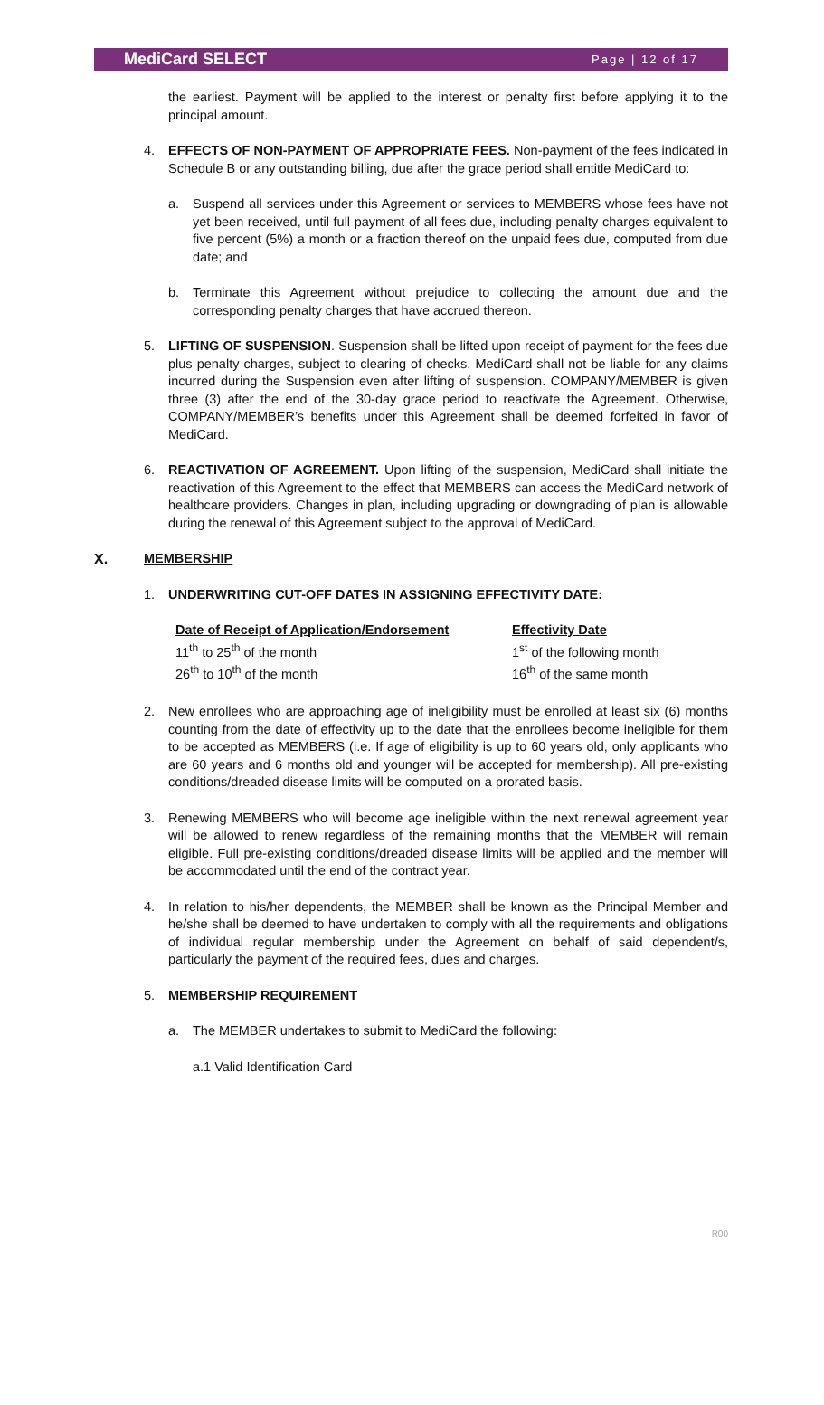MediCard SELECT Page | 12 of 17
the earliest. Payment will be applied to the interest or penalty first before applying it to the principal amount.
4. EFFECTS OF NON-PAYMENT OF APPROPRIATE FEES. Non-payment of the fees indicated in Schedule B or any outstanding billing, due after the grace period shall entitle MediCard to:
a. Suspend all services under this Agreement or services to MEMBERS whose fees have not yet been received, until full payment of all fees due, including penalty charges equivalent to five percent (5%) a month or a fraction thereof on the unpaid fees due, computed from due date; and
b. Terminate this Agreement without prejudice to collecting the amount due and the corresponding penalty charges that have accrued thereon.
5. LIFTING OF SUSPENSION. Suspension shall be lifted upon receipt of payment for the fees due plus penalty charges, subject to clearing of checks. MediCard shall not be liable for any claims incurred during the Suspension even after lifting of suspension. COMPANY/MEMBER is given three (3) after the end of the 30-day grace period to reactivate the Agreement. Otherwise, COMPANY/MEMBER’s benefits under this Agreement shall be deemed forfeited in favor of MediCard.
6. REACTIVATION OF AGREEMENT. Upon lifting of the suspension, MediCard shall initiate the reactivation of this Agreement to the effect that MEMBERS can access the MediCard network of healthcare providers. Changes in plan, including upgrading or downgrading of plan is allowable during the renewal of this Agreement subject to the approval of MediCard.
X. MEMBERSHIP
1. UNDERWRITING CUT-OFF DATES IN ASSIGNING EFFECTIVITY DATE:
| Date of Receipt of Application/Endorsement | Effectivity Date |
| --- | --- |
| 11<sup>th</sup> to 25<sup>th</sup> of the month | 1<sup>st</sup> of the following month |
| 26<sup>th</sup> to 10<sup>th</sup> of the month | 16<sup>th</sup> of the same month |
2. New enrollees who are approaching age of ineligibility must be enrolled at least six (6) months counting from the date of effectivity up to the date that the enrollees become ineligible for them to be accepted as MEMBERS (i.e. If age of eligibility is up to 60 years old, only applicants who are 60 years and 6 months old and younger will be accepted for membership). All pre-existing conditions/dreaded disease limits will be computed on a prorated basis.
3. Renewing MEMBERS who will become age ineligible within the next renewal agreement year will be allowed to renew regardless of the remaining months that the MEMBER will remain eligible. Full pre-existing conditions/dreaded disease limits will be applied and the member will be accommodated until the end of the contract year.
4. In relation to his/her dependents, the MEMBER shall be known as the Principal Member and he/she shall be deemed to have undertaken to comply with all the requirements and obligations of individual regular membership under the Agreement on behalf of said dependent/s, particularly the payment of the required fees, dues and charges.
5. MEMBERSHIP REQUIREMENT
a. The MEMBER undertakes to submit to MediCard the following:
a.1 Valid Identification Card
R00